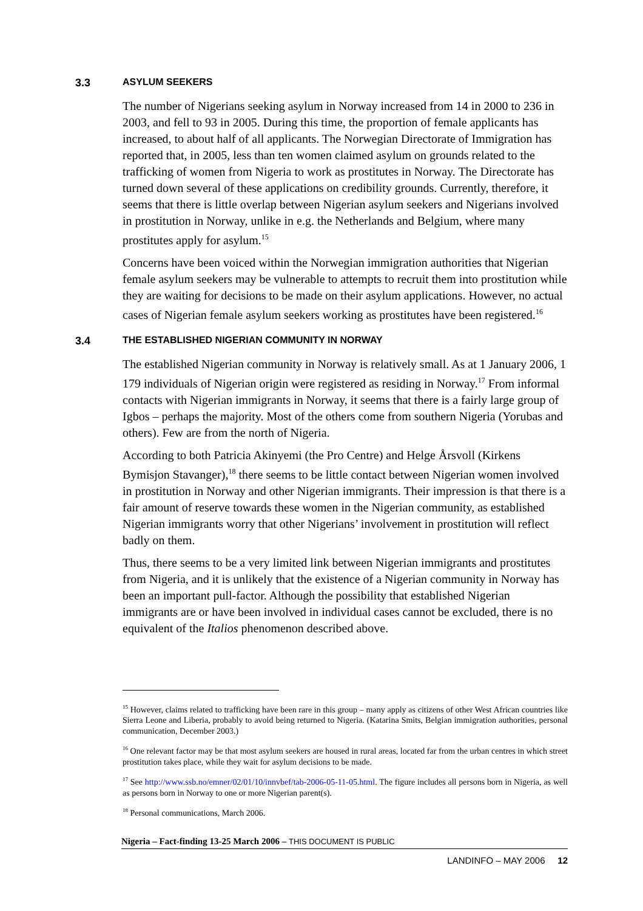3.3 ASYLUM SEEKERS
The number of Nigerians seeking asylum in Norway increased from 14 in 2000 to 236 in 2003, and fell to 93 in 2005. During this time, the proportion of female applicants has increased, to about half of all applicants. The Norwegian Directorate of Immigration has reported that, in 2005, less than ten women claimed asylum on grounds related to the trafficking of women from Nigeria to work as prostitutes in Norway. The Directorate has turned down several of these applications on credibility grounds. Currently, therefore, it seems that there is little overlap between Nigerian asylum seekers and Nigerians involved in prostitution in Norway, unlike in e.g. the Netherlands and Belgium, where many prostitutes apply for asylum.<sup>15</sup>
Concerns have been voiced within the Norwegian immigration authorities that Nigerian female asylum seekers may be vulnerable to attempts to recruit them into prostitution while they are waiting for decisions to be made on their asylum applications. However, no actual cases of Nigerian female asylum seekers working as prostitutes have been registered.<sup>16</sup>
3.4 THE ESTABLISHED NIGERIAN COMMUNITY IN NORWAY
The established Nigerian community in Norway is relatively small. As at 1 January 2006, 1 179 individuals of Nigerian origin were registered as residing in Norway.<sup>17</sup> From informal contacts with Nigerian immigrants in Norway, it seems that there is a fairly large group of Igbos – perhaps the majority. Most of the others come from southern Nigeria (Yorubas and others). Few are from the north of Nigeria.
According to both Patricia Akinyemi (the Pro Centre) and Helge Årsvoll (Kirkens Bymisjon Stavanger),<sup>18</sup> there seems to be little contact between Nigerian women involved in prostitution in Norway and other Nigerian immigrants. Their impression is that there is a fair amount of reserve towards these women in the Nigerian community, as established Nigerian immigrants worry that other Nigerians’ involvement in prostitution will reflect badly on them.
Thus, there seems to be a very limited link between Nigerian immigrants and prostitutes from Nigeria, and it is unlikely that the existence of a Nigerian community in Norway has been an important pull-factor. Although the possibility that established Nigerian immigrants are or have been involved in individual cases cannot be excluded, there is no equivalent of the Italios phenomenon described above.
<sup>15</sup> However, claims related to trafficking have been rare in this group – many apply as citizens of other West African countries like Sierra Leone and Liberia, probably to avoid being returned to Nigeria. (Katarina Smits, Belgian immigration authorities, personal communication, December 2003.)
<sup>16</sup> One relevant factor may be that most asylum seekers are housed in rural areas, located far from the urban centres in which street prostitution takes place, while they wait for asylum decisions to be made.
<sup>17</sup> See http://www.ssb.no/emner/02/01/10/innvbef/tab-2006-05-11-05.html. The figure includes all persons born in Nigeria, as well as persons born in Norway to one or more Nigerian parent(s).
<sup>18</sup> Personal communications, March 2006.
Nigeria – Fact-finding 13-25 March 2006 – THIS DOCUMENT IS PUBLIC
LANDINFO – MAY 2006 12